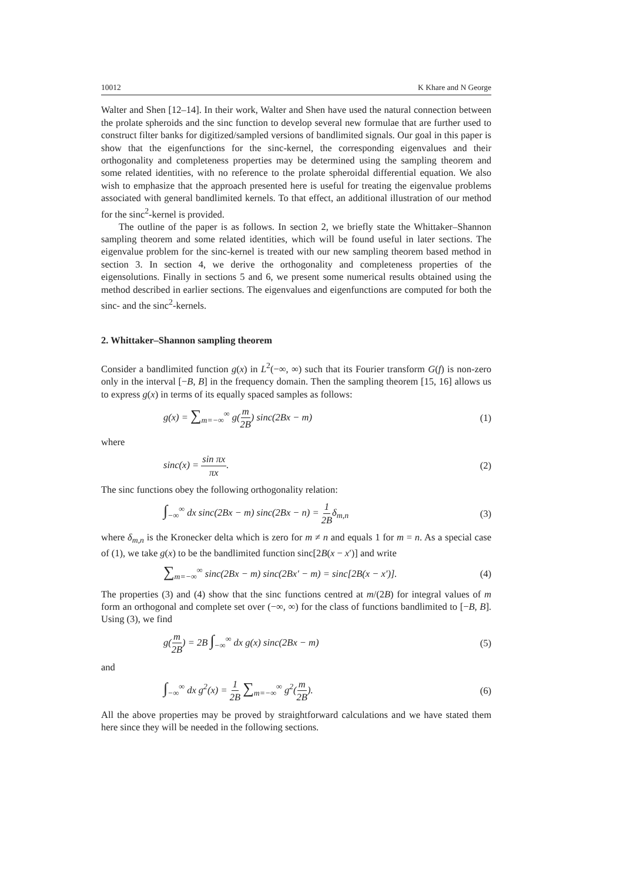10012 K Khare and N George
Walter and Shen [12–14]. In their work, Walter and Shen have used the natural connection between the prolate spheroids and the sinc function to develop several new formulae that are further used to construct filter banks for digitized/sampled versions of bandlimited signals. Our goal in this paper is show that the eigenfunctions for the sinc-kernel, the corresponding eigenvalues and their orthogonality and completeness properties may be determined using the sampling theorem and some related identities, with no reference to the prolate spheroidal differential equation. We also wish to emphasize that the approach presented here is useful for treating the eigenvalue problems associated with general bandlimited kernels. To that effect, an additional illustration of our method for the sinc<sup>2</sup>-kernel is provided.
The outline of the paper is as follows. In section 2, we briefly state the Whittaker–Shannon sampling theorem and some related identities, which will be found useful in later sections. The eigenvalue problem for the sinc-kernel is treated with our new sampling theorem based method in section 3. In section 4, we derive the orthogonality and completeness properties of the eigensolutions. Finally in sections 5 and 6, we present some numerical results obtained using the method described in earlier sections. The eigenvalues and eigenfunctions are computed for both the sinc- and the sinc<sup>2</sup>-kernels.
2. Whittaker–Shannon sampling theorem
Consider a bandlimited function g(x) in L<sup>2</sup>(−∞, ∞) such that its Fourier transform G(f) is non-zero only in the interval [−B, B] in the frequency domain. Then the sampling theorem [15, 16] allows us to express g(x) in terms of its equally spaced samples as follows:
g(x) = ∑<sub>m=−∞</sub><sup>∞</sup> g(m 2B) sinc(2Bx − m) (1)
where
sinc(x) = sin πx πx. (2)
The sinc functions obey the following orthogonality relation:
∫<sub>−∞</sub><sup>∞</sup> dx sinc(2Bx − m) sinc(2Bx − n) = 1 2Bδ<sub>m,n</sub> (3)
where δ<sub>m,n</sub> is the Kronecker delta which is zero for m ≠ n and equals 1 for m = n. As a special case of (1), we take g(x) to be the bandlimited function sinc[2B(x − x′)] and write
∑<sub>m=−∞</sub><sup>∞</sup> sinc(2Bx − m) sinc(2Bx′ − m) = sinc[2B(x − x′)]. (4)
The properties (3) and (4) show that the sinc functions centred at m/(2B) for integral values of m form an orthogonal and complete set over (−∞, ∞) for the class of functions bandlimited to [−B, B]. Using (3), we find
g(m 2B) = 2B ∫<sub>−∞</sub><sup>∞</sup> dx g(x) sinc(2Bx − m) (5)
and
∫<sub>−∞</sub><sup>∞</sup> dx g<sup>2</sup>(x) = 1 2B ∑<sub>m=−∞</sub><sup>∞</sup> g<sup>2</sup>(m 2B). (6)
All the above properties may be proved by straightforward calculations and we have stated them here since they will be needed in the following sections.